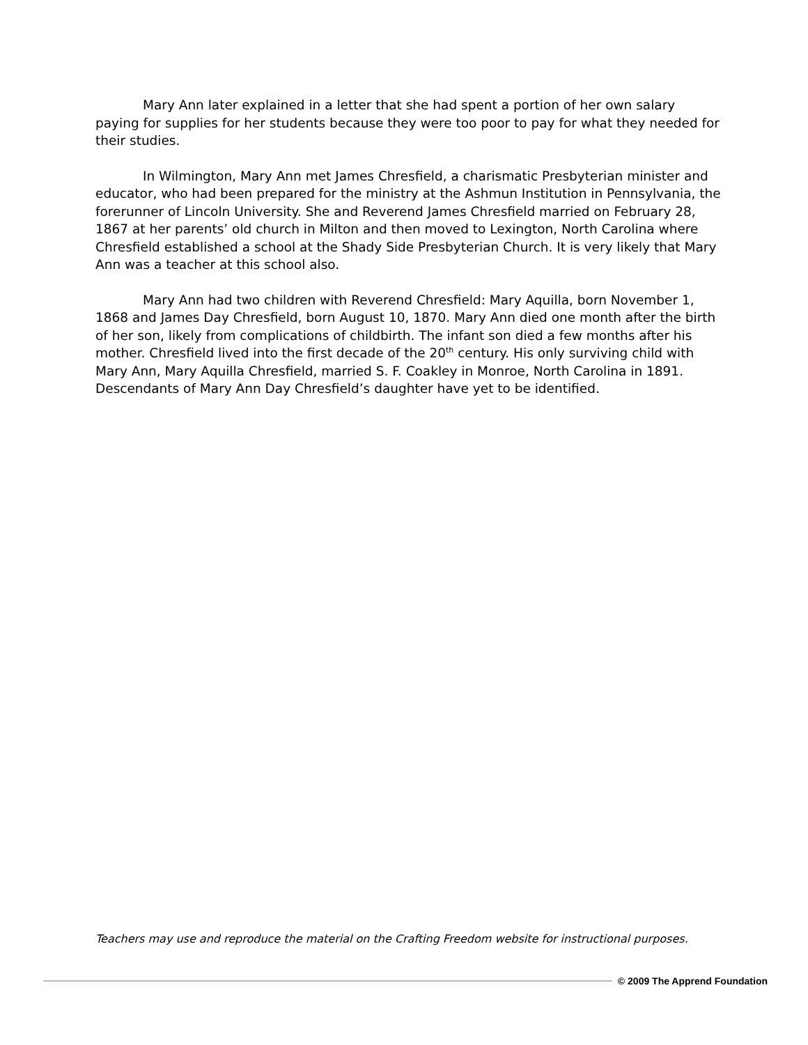Mary Ann later explained in a letter that she had spent a portion of her own salary paying for supplies for her students because they were too poor to pay for what they needed for their studies.
In Wilmington, Mary Ann met James Chresfield, a charismatic Presbyterian minister and educator, who had been prepared for the ministry at the Ashmun Institution in Pennsylvania, the forerunner of Lincoln University. She and Reverend James Chresfield married on February 28, 1867 at her parents’ old church in Milton and then moved to Lexington, North Carolina where Chresfield established a school at the Shady Side Presbyterian Church. It is very likely that Mary Ann was a teacher at this school also.
Mary Ann had two children with Reverend Chresfield: Mary Aquilla, born November 1, 1868 and James Day Chresfield, born August 10, 1870. Mary Ann died one month after the birth of her son, likely from complications of childbirth. The infant son died a few months after his mother. Chresfield lived into the first decade of the 20<sup>th</sup> century. His only surviving child with Mary Ann, Mary Aquilla Chresfield, married S. F. Coakley in Monroe, North Carolina in 1891. Descendants of Mary Ann Day Chresfield’s daughter have yet to be identified.
Teachers may use and reproduce the material on the Crafting Freedom website for instructional purposes.
© 2009 The Apprend Foundation